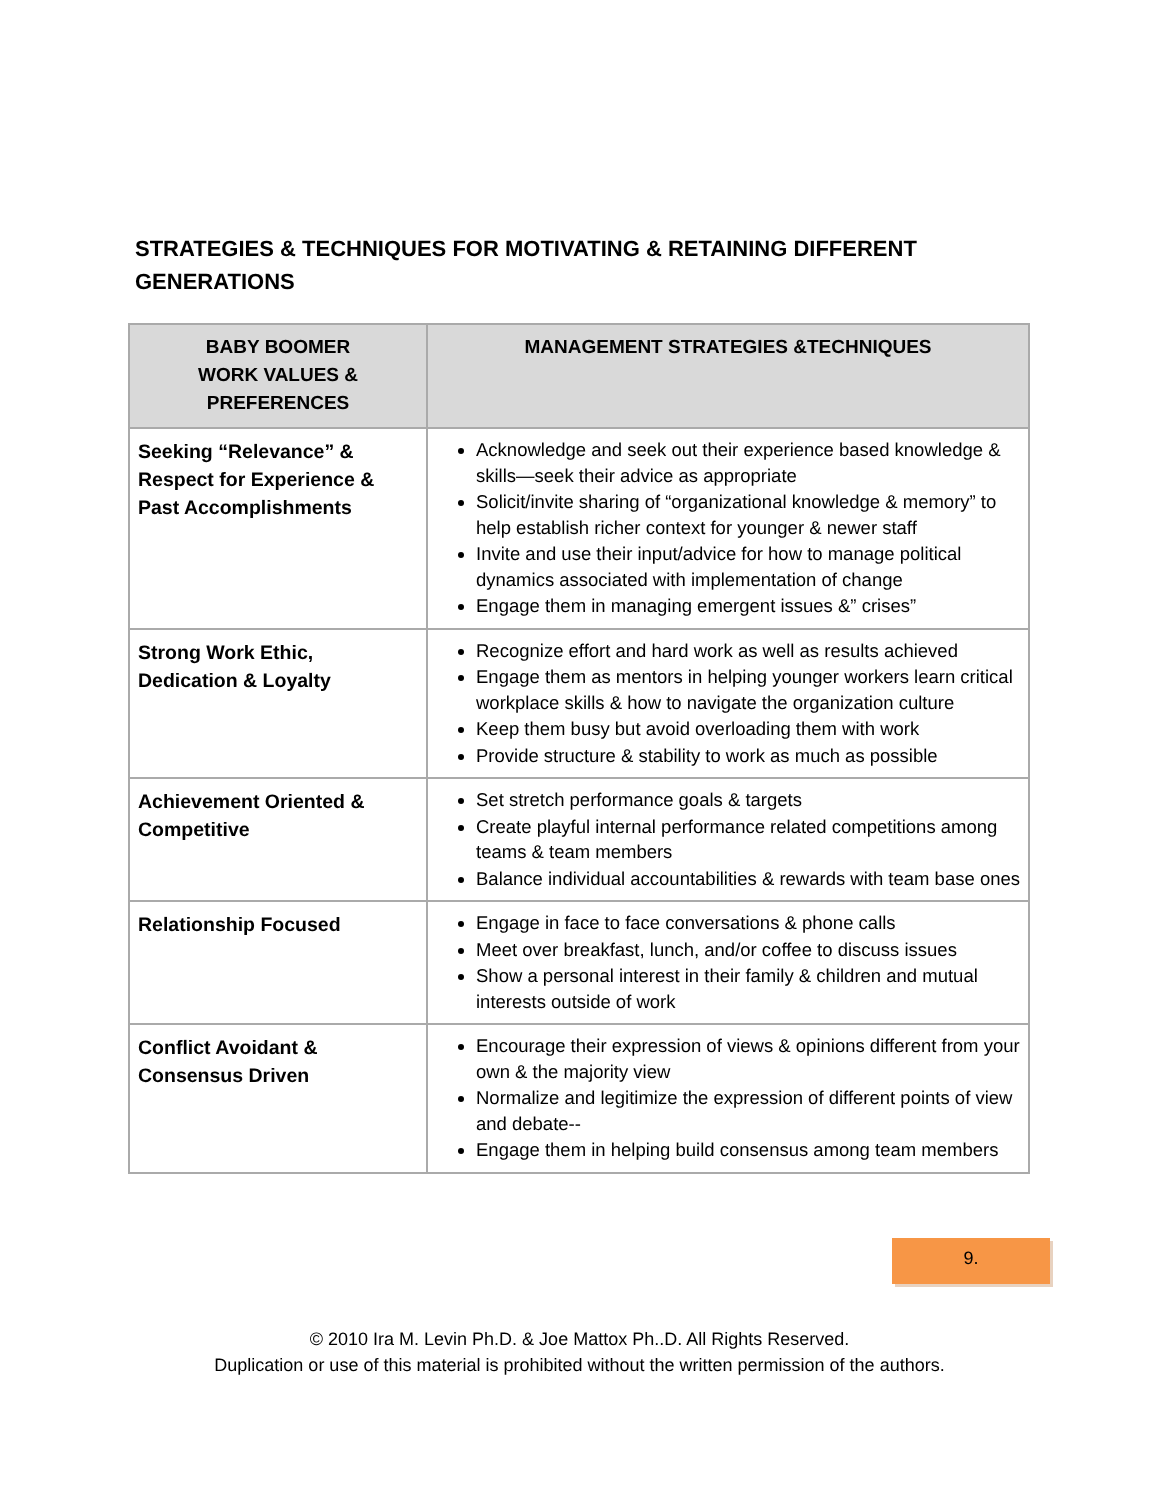STRATEGIES & TECHNIQUES FOR MOTIVATING & RETAINING DIFFERENT GENERATIONS
| BABY BOOMER WORK VALUES & PREFERENCES | MANAGEMENT STRATEGIES &TECHNIQUES |
| --- | --- |
| Seeking “Relevance” & Respect for Experience & Past Accomplishments | Acknowledge and seek out their experience based knowledge & skills—seek their advice as appropriate Solicit/invite sharing of “organizational knowledge & memory” to help establish richer context for younger & newer staff Invite and use their input/advice for how to manage political dynamics associated with implementation of change Engage them in managing emergent issues &” crises” |
| Strong Work Ethic, Dedication & Loyalty | Recognize effort and hard work as well as results achieved Engage them as mentors in helping younger workers learn critical workplace skills & how to navigate the organization culture Keep them busy but avoid overloading them with work Provide structure & stability to work as much as possible |
| Achievement Oriented & Competitive | Set stretch performance goals & targets Create playful internal performance related competitions among teams & team members Balance individual accountabilities & rewards with team base ones |
| Relationship Focused | Engage in face to face conversations & phone calls Meet over breakfast, lunch, and/or coffee to discuss issues Show a personal interest in their family & children and mutual interests outside of work |
| Conflict Avoidant & Consensus Driven | Encourage their expression of views & opinions different from your own & the majority view Normalize and legitimize the expression of different points of view and debate-- Engage them in helping build consensus among team members |
9.
© 2010 Ira M. Levin Ph.D. & Joe Mattox Ph..D. All Rights Reserved.
Duplication or use of this material is prohibited without the written permission of the authors.